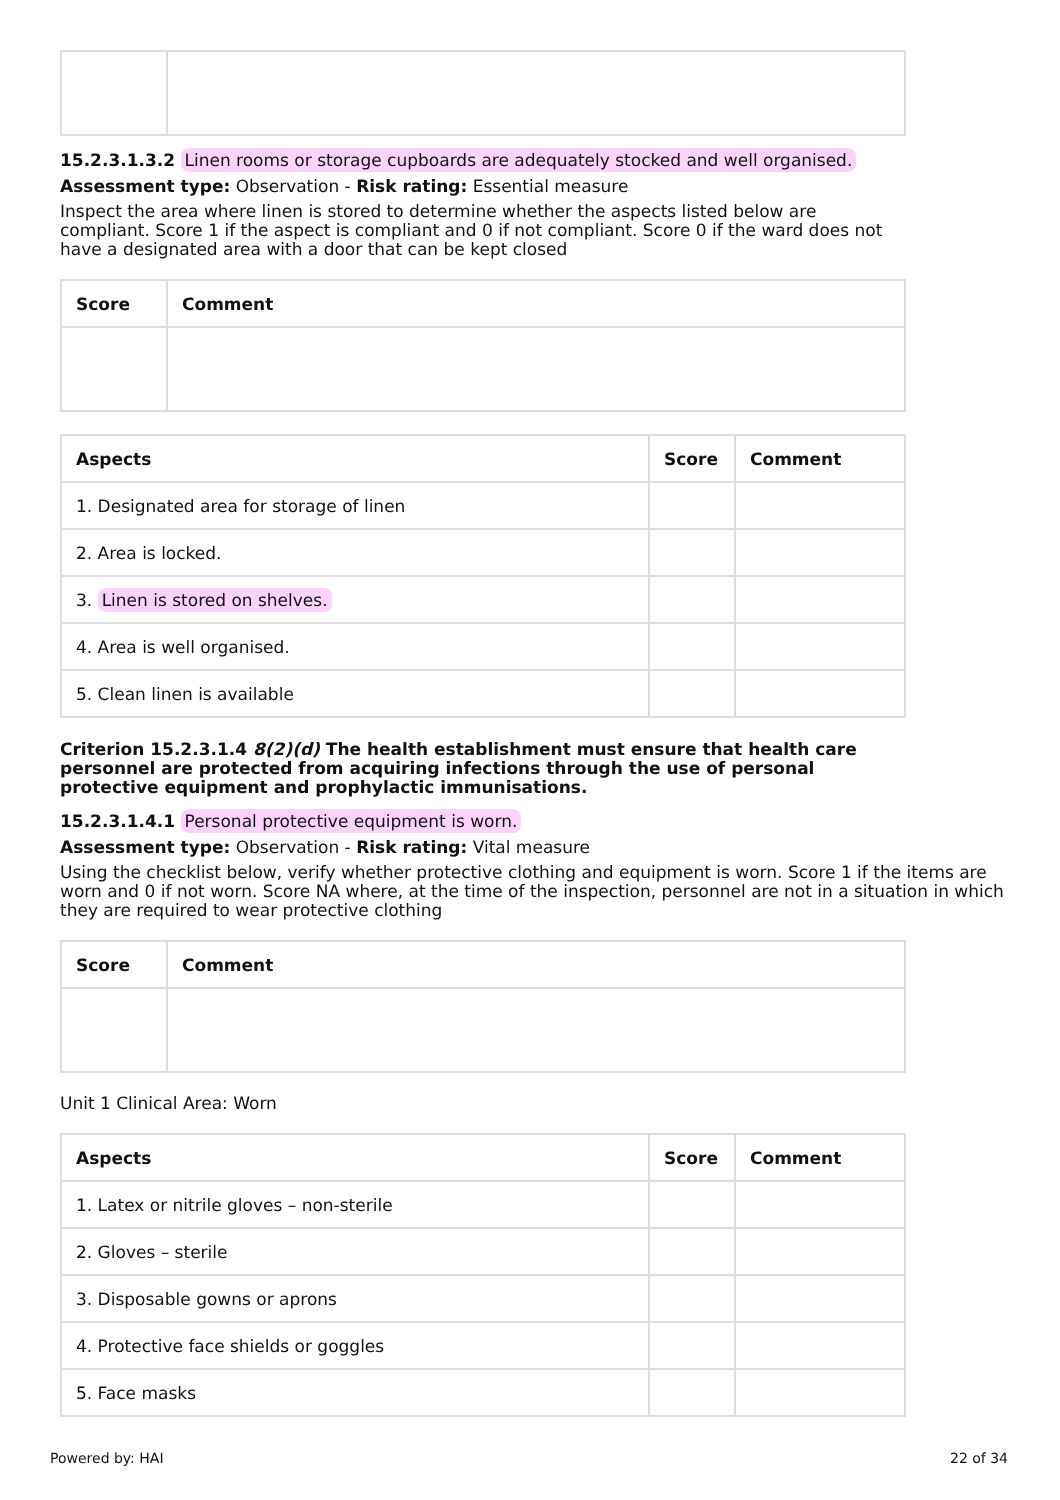15.2.3.1.3.2 Linen rooms or storage cupboards are adequately stocked and well organised.
Assessment type: Observation - Risk rating: Essential measure
Inspect the area where linen is stored to determine whether the aspects listed below are compliant. Score 1 if the aspect is compliant and 0 if not compliant. Score 0 if the ward does not have a designated area with a door that can be kept closed
| Score | Comment |
| --- | --- |
| Aspects | Score | Comment |
| --- | --- | --- |
| 1. Designated area for storage of linen | | |
| 2. Area is locked. | | |
| 3. Linen is stored on shelves. | | |
| 4. Area is well organised. | | |
| 5. Clean linen is available | | |
Criterion 15.2.3.1.4 8(2)(d) The health establishment must ensure that health care personnel are protected from acquiring infections through the use of personal protective equipment and prophylactic immunisations.
15.2.3.1.4.1 Personal protective equipment is worn.
Assessment type: Observation - Risk rating: Vital measure
Using the checklist below, verify whether protective clothing and equipment is worn. Score 1 if the items are worn and 0 if not worn. Score NA where, at the time of the inspection, personnel are not in a situation in which they are required to wear protective clothing
| Score | Comment |
| --- | --- |
Unit 1 Clinical Area: Worn
| Aspects | Score | Comment |
| --- | --- | --- |
| 1. Latex or nitrile gloves – non-sterile | | |
| 2. Gloves – sterile | | |
| 3. Disposable gowns or aprons | | |
| 4. Protective face shields or goggles | | |
| 5. Face masks | | |
Powered by: HAI 22 of 34